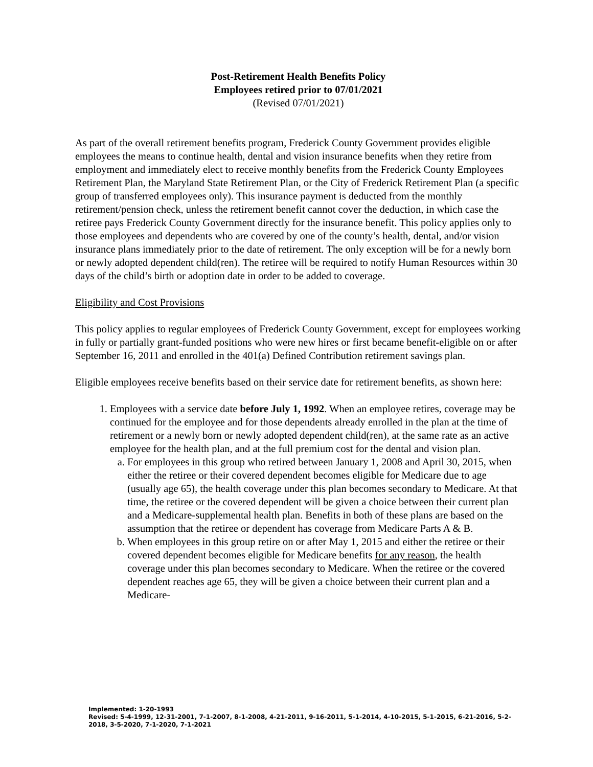Post-Retirement Health Benefits Policy
Employees retired prior to 07/01/2021
(Revised 07/01/2021)
As part of the overall retirement benefits program, Frederick County Government provides eligible employees the means to continue health, dental and vision insurance benefits when they retire from employment and immediately elect to receive monthly benefits from the Frederick County Employees Retirement Plan, the Maryland State Retirement Plan, or the City of Frederick Retirement Plan (a specific group of transferred employees only). This insurance payment is deducted from the monthly retirement/pension check, unless the retirement benefit cannot cover the deduction, in which case the retiree pays Frederick County Government directly for the insurance benefit. This policy applies only to those employees and dependents who are covered by one of the county’s health, dental, and/or vision insurance plans immediately prior to the date of retirement. The only exception will be for a newly born or newly adopted dependent child(ren). The retiree will be required to notify Human Resources within 30 days of the child’s birth or adoption date in order to be added to coverage.
Eligibility and Cost Provisions
This policy applies to regular employees of Frederick County Government, except for employees working in fully or partially grant-funded positions who were new hires or first became benefit-eligible on or after September 16, 2011 and enrolled in the 401(a) Defined Contribution retirement savings plan.
Eligible employees receive benefits based on their service date for retirement benefits, as shown here:
1. Employees with a service date before July 1, 1992. When an employee retires, coverage may be continued for the employee and for those dependents already enrolled in the plan at the time of retirement or a newly born or newly adopted dependent child(ren), at the same rate as an active employee for the health plan, and at the full premium cost for the dental and vision plan.
a. For employees in this group who retired between January 1, 2008 and April 30, 2015, when either the retiree or their covered dependent becomes eligible for Medicare due to age (usually age 65), the health coverage under this plan becomes secondary to Medicare. At that time, the retiree or the covered dependent will be given a choice between their current plan and a Medicare-supplemental health plan. Benefits in both of these plans are based on the assumption that the retiree or dependent has coverage from Medicare Parts A & B.
b. When employees in this group retire on or after May 1, 2015 and either the retiree or their covered dependent becomes eligible for Medicare benefits for any reason, the health coverage under this plan becomes secondary to Medicare. When the retiree or the covered dependent reaches age 65, they will be given a choice between their current plan and a Medicare-
Implemented: 1-20-1993
Revised: 5-4-1999, 12-31-2001, 7-1-2007, 8-1-2008, 4-21-2011, 9-16-2011, 5-1-2014, 4-10-2015, 5-1-2015, 6-21-2016, 5-2-2018, 3-5-2020, 7-1-2020, 7-1-2021